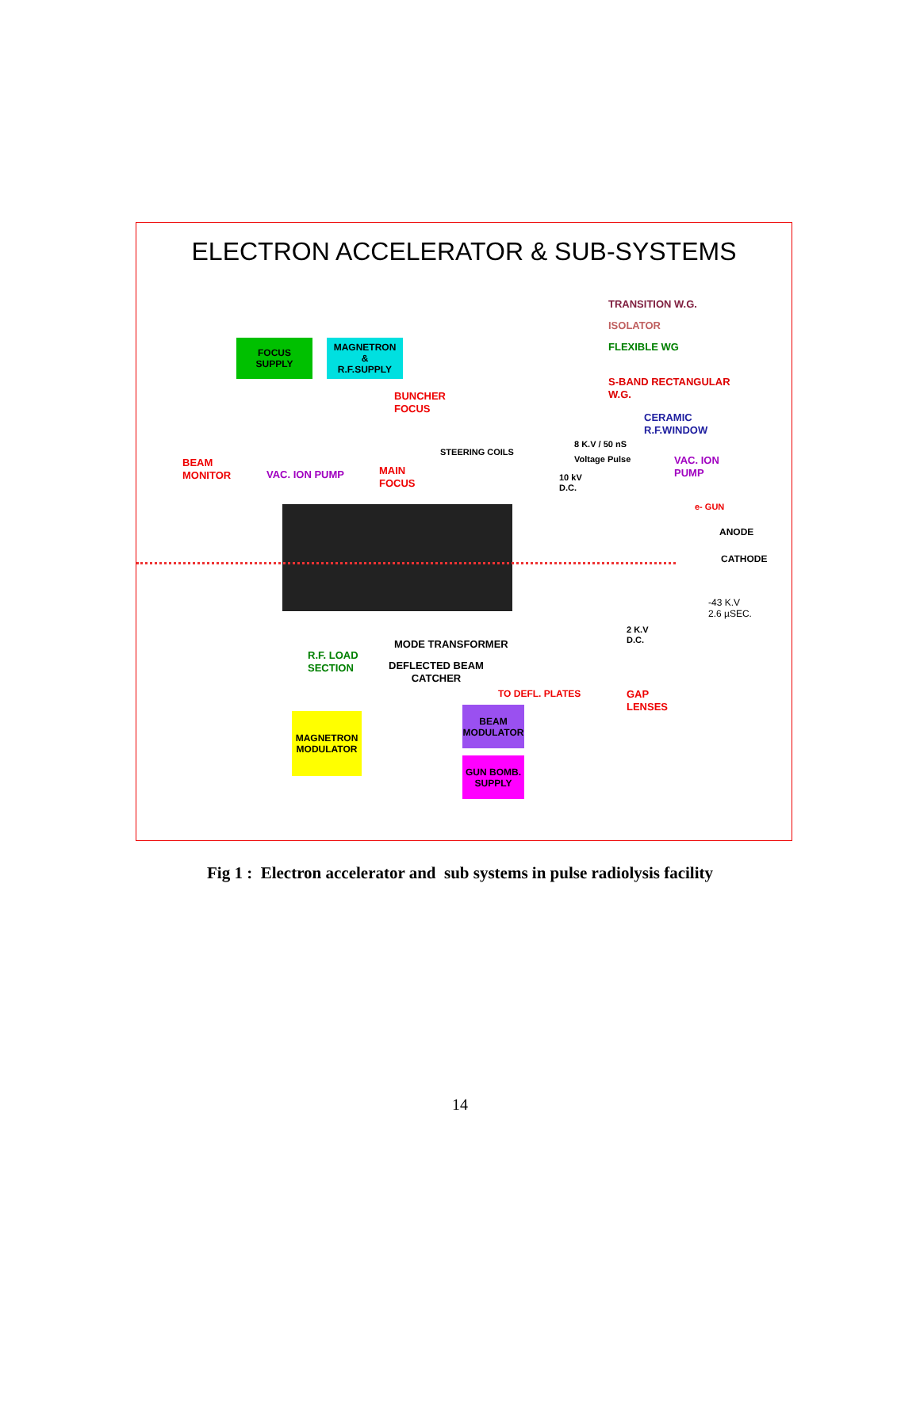ELECTRON ACCELERATOR & SUB-SYSTEMS
FOCUS
SUPPLY
MAGNETRON
&
R.F.SUPPLY
TRANSITION W.G.
ISOLATOR
FLEXIBLE WG
S-BAND RECTANGULAR
W.G.
BUNCHER
FOCUS
CERAMIC
R.F.WINDOW
8 K.V / 50 nS
STEERING COILS
Voltage Pulse
VAC. ION
PUMP
BEAM
MONITOR
VAC. ION PUMP
MAIN
FOCUS
10 kV
D.C.
e- GUN
ANODE
CATHODE
-43 K.V
2.6 µSEC.
2 K.V
D.C.
MODE TRANSFORMER
R.F. LOAD
SECTION
DEFLECTED BEAM
CATCHER
TO DEFL. PLATES
GAP
LENSES
MAGNETRON
MODULATOR
BEAM
MODULATOR
GUN BOMB.
SUPPLY
Fig 1 : Electron accelerator and sub systems in pulse radiolysis facility
14